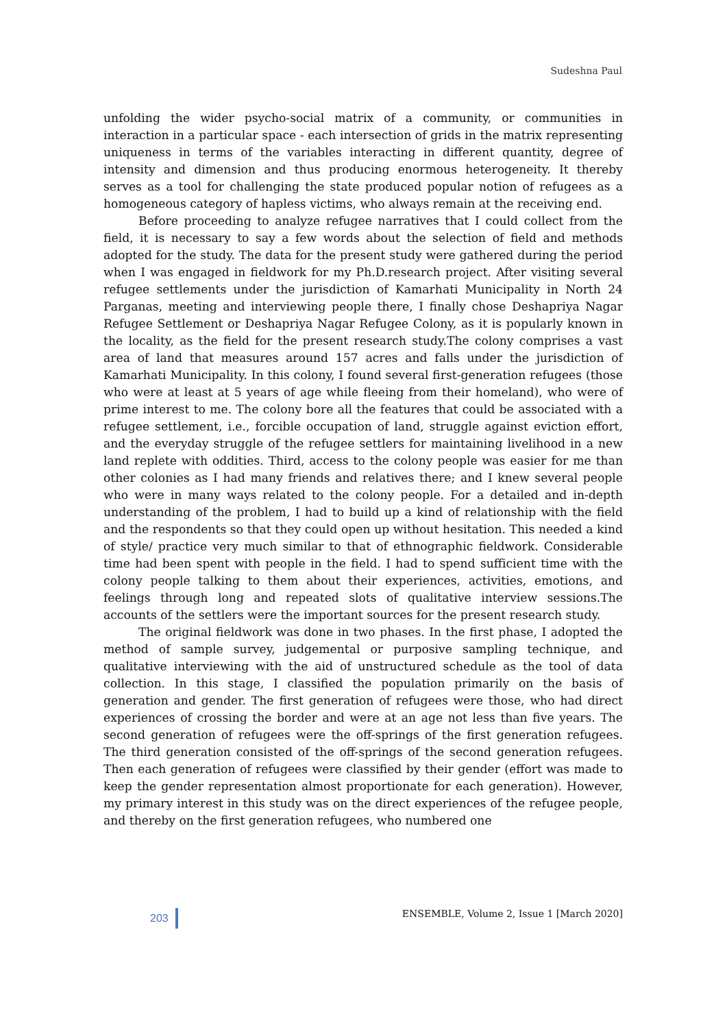Sudeshna Paul
unfolding the wider psycho-social matrix of a community, or communities in interaction in a particular space - each intersection of grids in the matrix representing uniqueness in terms of the variables interacting in different quantity, degree of intensity and dimension and thus producing enormous heterogeneity. It thereby serves as a tool for challenging the state produced popular notion of refugees as a homogeneous category of hapless victims, who always remain at the receiving end.
Before proceeding to analyze refugee narratives that I could collect from the field, it is necessary to say a few words about the selection of field and methods adopted for the study. The data for the present study were gathered during the period when I was engaged in fieldwork for my Ph.D.research project. After visiting several refugee settlements under the jurisdiction of Kamarhati Municipality in North 24 Parganas, meeting and interviewing people there, I finally chose Deshapriya Nagar Refugee Settlement or Deshapriya Nagar Refugee Colony, as it is popularly known in the locality, as the field for the present research study.The colony comprises a vast area of land that measures around 157 acres and falls under the jurisdiction of Kamarhati Municipality. In this colony, I found several first-generation refugees (those who were at least at 5 years of age while fleeing from their homeland), who were of prime interest to me. The colony bore all the features that could be associated with a refugee settlement, i.e., forcible occupation of land, struggle against eviction effort, and the everyday struggle of the refugee settlers for maintaining livelihood in a new land replete with oddities. Third, access to the colony people was easier for me than other colonies as I had many friends and relatives there; and I knew several people who were in many ways related to the colony people. For a detailed and in-depth understanding of the problem, I had to build up a kind of relationship with the field and the respondents so that they could open up without hesitation. This needed a kind of style/ practice very much similar to that of ethnographic fieldwork. Considerable time had been spent with people in the field. I had to spend sufficient time with the colony people talking to them about their experiences, activities, emotions, and feelings through long and repeated slots of qualitative interview sessions.The accounts of the settlers were the important sources for the present research study.
The original fieldwork was done in two phases. In the first phase, I adopted the method of sample survey, judgemental or purposive sampling technique, and qualitative interviewing with the aid of unstructured schedule as the tool of data collection. In this stage, I classified the population primarily on the basis of generation and gender. The first generation of refugees were those, who had direct experiences of crossing the border and were at an age not less than five years. The second generation of refugees were the off-springs of the first generation refugees. The third generation consisted of the off-springs of the second generation refugees. Then each generation of refugees were classified by their gender (effort was made to keep the gender representation almost proportionate for each generation). However, my primary interest in this study was on the direct experiences of the refugee people, and thereby on the first generation refugees, who numbered one
203 ENSEMBLE, Volume 2, Issue 1 [March 2020]